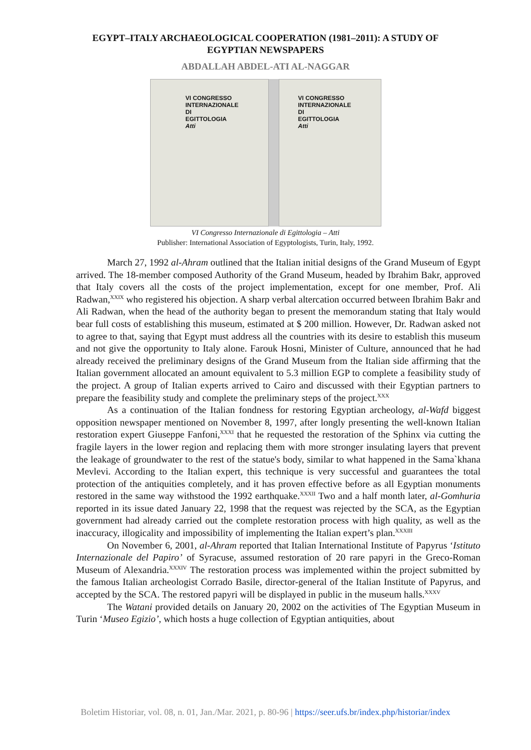EGYPT–ITALY ARCHAEOLOGICAL COOPERATION (1981–2011): A STUDY OF EGYPTIAN NEWSPAPERS
ABDALLAH ABDEL-ATI AL-NAGGAR
VI CONGRESSO
INTERNAZIONALE
DI
EGITTOLOGIA
Atti
VI CONGRESSO
INTERNAZIONALE
DI
EGITTOLOGIA
Atti
VI Congresso Internazionale di Egittologia – Atti
Publisher: International Association of Egyptologists, Turin, Italy, 1992.
March 27, 1992 al-Ahram outlined that the Italian initial designs of the Grand Museum of Egypt arrived. The 18-member composed Authority of the Grand Museum, headed by Ibrahim Bakr, approved that Italy covers all the costs of the project implementation, except for one member, Prof. Ali Radwan,<sup>XXIX</sup> who registered his objection. A sharp verbal altercation occurred between Ibrahim Bakr and Ali Radwan, when the head of the authority began to present the memorandum stating that Italy would bear full costs of establishing this museum, estimated at $ 200 million. However, Dr. Radwan asked not to agree to that, saying that Egypt must address all the countries with its desire to establish this museum and not give the opportunity to Italy alone. Farouk Hosni, Minister of Culture, announced that he had already received the preliminary designs of the Grand Museum from the Italian side affirming that the Italian government allocated an amount equivalent to 5.3 million EGP to complete a feasibility study of the project. A group of Italian experts arrived to Cairo and discussed with their Egyptian partners to prepare the feasibility study and complete the preliminary steps of the project.<sup>XXX</sup>
As a continuation of the Italian fondness for restoring Egyptian archeology, al-Wafd biggest opposition newspaper mentioned on November 8, 1997, after longly presenting the well-known Italian restoration expert Giuseppe Fanfoni,<sup>XXXI</sup> that he requested the restoration of the Sphinx via cutting the fragile layers in the lower region and replacing them with more stronger insulating layers that prevent the leakage of groundwater to the rest of the statue's body, similar to what happened in the Sama`khana Mevlevi. According to the Italian expert, this technique is very successful and guarantees the total protection of the antiquities completely, and it has proven effective before as all Egyptian monuments restored in the same way withstood the 1992 earthquake.<sup>XXXII</sup> Two and a half month later, al-Gomhuria reported in its issue dated January 22, 1998 that the request was rejected by the SCA, as the Egyptian government had already carried out the complete restoration process with high quality, as well as the inaccuracy, illogicality and impossibility of implementing the Italian expert’s plan.<sup>XXXIII</sup>
On November 6, 2001, al-Ahram reported that Italian International Institute of Papyrus ‘Istituto Internazionale del Papiro’ of Syracuse, assumed restoration of 20 rare papyri in the Greco-Roman Museum of Alexandria.<sup>XXXIV</sup> The restoration process was implemented within the project submitted by the famous Italian archeologist Corrado Basile, director-general of the Italian Institute of Papyrus, and accepted by the SCA. The restored papyri will be displayed in public in the museum halls.<sup>XXXV</sup>
The Watani provided details on January 20, 2002 on the activities of The Egyptian Museum in Turin ‘Museo Egizio’, which hosts a huge collection of Egyptian antiquities, about
Boletim Historiar, vol. 08, n. 01, Jan./Mar. 2021, p. 80-96 | https://seer.ufs.br/index.php/historiar/index